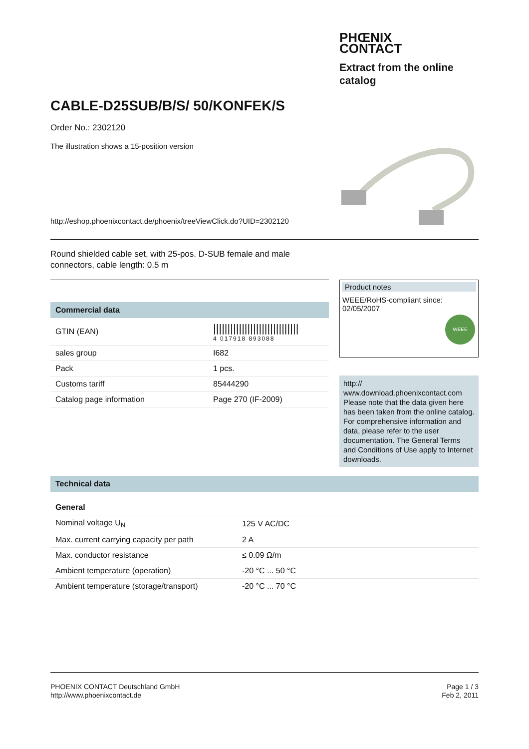PHŒNIX
CONTACT
Extract from the online
catalog
CABLE-D25SUB/B/S/ 50/KONFEK/S
Order No.: 2302120
The illustration shows a 15-position version
http://eshop.phoenixcontact.de/phoenix/treeViewClick.do?UID=2302120
Round shielded cable set, with 25-pos. D-SUB female and male
connectors, cable length: 0.5 m
Commercial data
| GTIN (EAN) | ////////////////////////////// 4 017918 893088 |
| sales group | I682 |
| Pack | 1 pcs. |
| Customs tariff | 85444290 |
| Catalog page information | Page 270 (IF-2009) |
Product notes
WEEE/RoHS-compliant since:
02/05/2007
WEEE
http://
www.download.phoenixcontact.com Please note that the data given here has been taken from the online catalog. For comprehensive information and data, please refer to the user documentation. The General Terms and Conditions of Use apply to Internet downloads.
Technical data
General
| Nominal voltage U<sub>N</sub> | 125 V AC/DC |
| Max. current carrying capacity per path | 2 A |
| Max. conductor resistance | ≤ 0.09 Ω/m |
| Ambient temperature (operation) | -20 °C ... 50 °C |
| Ambient temperature (storage/transport) | -20 °C ... 70 °C |
PHOENIX CONTACT Deutschland GmbH
http://www.phoenixcontact.de
Page 1 / 3
Feb 2, 2011